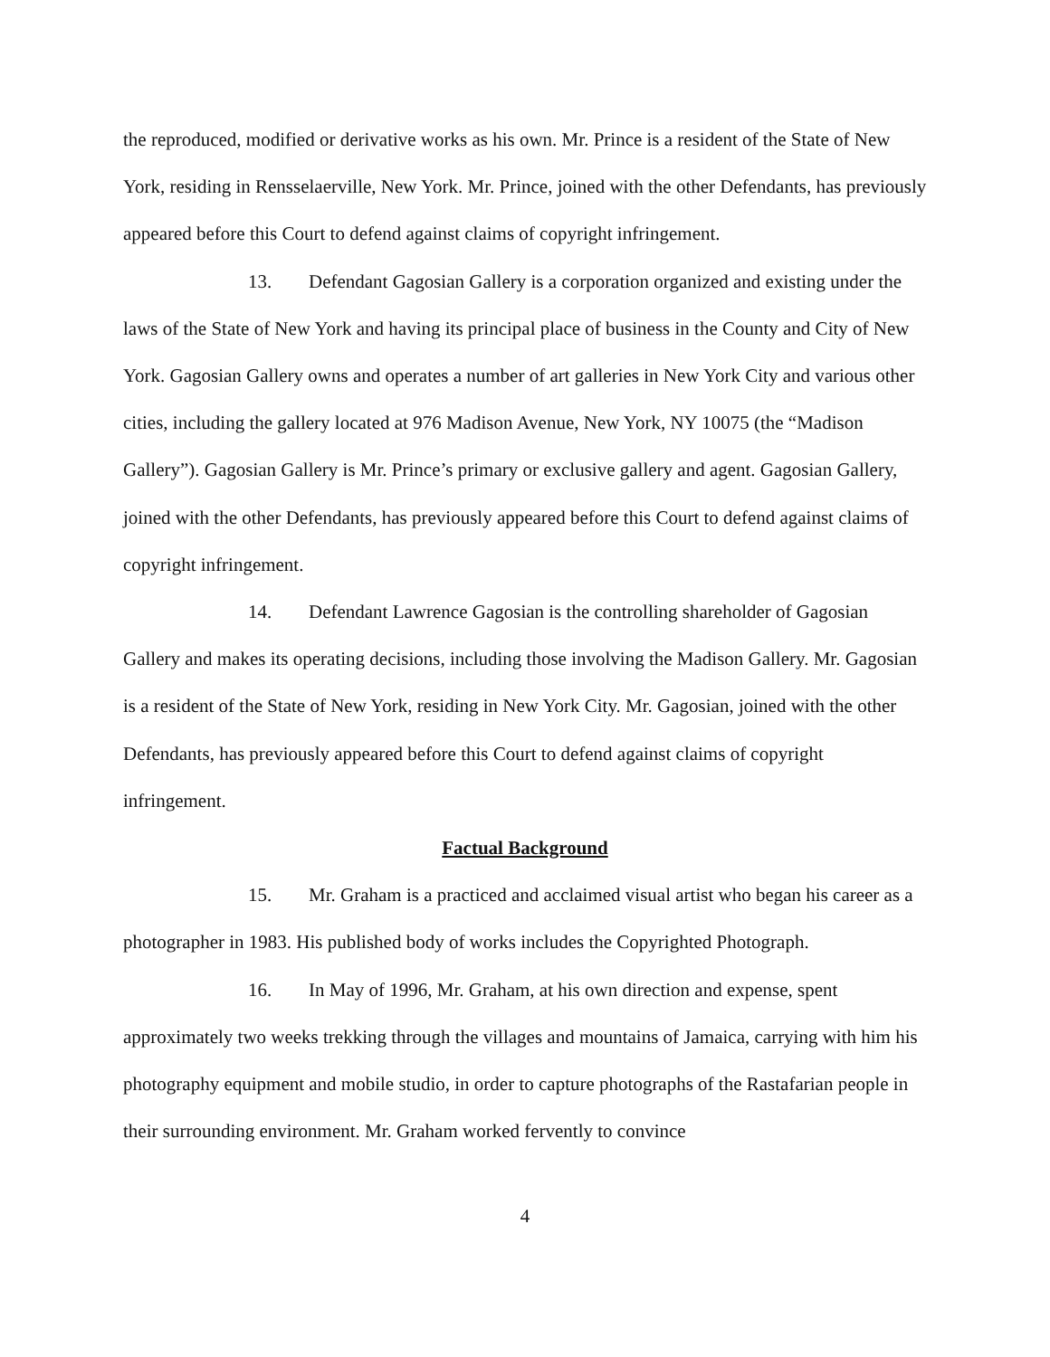the reproduced, modified or derivative works as his own. Mr. Prince is a resident of the State of New York, residing in Rensselaerville, New York. Mr. Prince, joined with the other Defendants, has previously appeared before this Court to defend against claims of copyright infringement.
13. Defendant Gagosian Gallery is a corporation organized and existing under the laws of the State of New York and having its principal place of business in the County and City of New York. Gagosian Gallery owns and operates a number of art galleries in New York City and various other cities, including the gallery located at 976 Madison Avenue, New York, NY 10075 (the “Madison Gallery”). Gagosian Gallery is Mr. Prince’s primary or exclusive gallery and agent. Gagosian Gallery, joined with the other Defendants, has previously appeared before this Court to defend against claims of copyright infringement.
14. Defendant Lawrence Gagosian is the controlling shareholder of Gagosian Gallery and makes its operating decisions, including those involving the Madison Gallery. Mr. Gagosian is a resident of the State of New York, residing in New York City. Mr. Gagosian, joined with the other Defendants, has previously appeared before this Court to defend against claims of copyright infringement.
Factual Background
15. Mr. Graham is a practiced and acclaimed visual artist who began his career as a photographer in 1983. His published body of works includes the Copyrighted Photograph.
16. In May of 1996, Mr. Graham, at his own direction and expense, spent approximately two weeks trekking through the villages and mountains of Jamaica, carrying with him his photography equipment and mobile studio, in order to capture photographs of the Rastafarian people in their surrounding environment. Mr. Graham worked fervently to convince
4